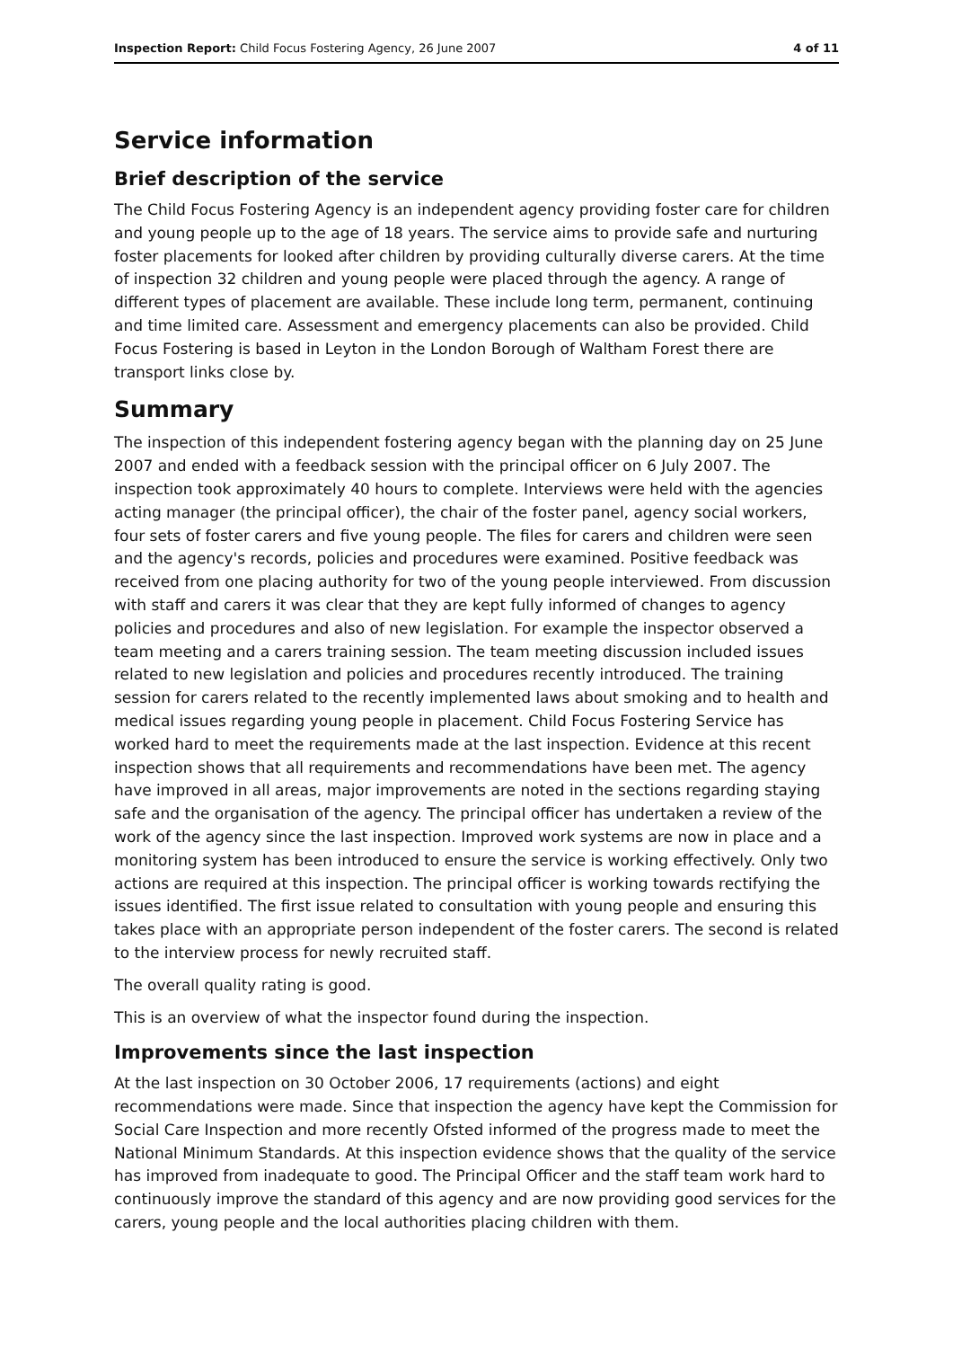Inspection Report: Child Focus Fostering Agency, 26 June 2007 4 of 11
Service information
Brief description of the service
The Child Focus Fostering Agency is an independent agency providing foster care for children and young people up to the age of 18 years. The service aims to provide safe and nurturing foster placements for looked after children by providing culturally diverse carers. At the time of inspection 32 children and young people were placed through the agency. A range of different types of placement are available. These include long term, permanent, continuing and time limited care. Assessment and emergency placements can also be provided. Child Focus Fostering is based in Leyton in the London Borough of Waltham Forest there are transport links close by.
Summary
The inspection of this independent fostering agency began with the planning day on 25 June 2007 and ended with a feedback session with the principal officer on 6 July 2007. The inspection took approximately 40 hours to complete. Interviews were held with the agencies acting manager (the principal officer), the chair of the foster panel, agency social workers, four sets of foster carers and five young people. The files for carers and children were seen and the agency's records, policies and procedures were examined. Positive feedback was received from one placing authority for two of the young people interviewed. From discussion with staff and carers it was clear that they are kept fully informed of changes to agency policies and procedures and also of new legislation. For example the inspector observed a team meeting and a carers training session. The team meeting discussion included issues related to new legislation and policies and procedures recently introduced. The training session for carers related to the recently implemented laws about smoking and to health and medical issues regarding young people in placement. Child Focus Fostering Service has worked hard to meet the requirements made at the last inspection. Evidence at this recent inspection shows that all requirements and recommendations have been met. The agency have improved in all areas, major improvements are noted in the sections regarding staying safe and the organisation of the agency. The principal officer has undertaken a review of the work of the agency since the last inspection. Improved work systems are now in place and a monitoring system has been introduced to ensure the service is working effectively. Only two actions are required at this inspection. The principal officer is working towards rectifying the issues identified. The first issue related to consultation with young people and ensuring this takes place with an appropriate person independent of the foster carers. The second is related to the interview process for newly recruited staff.
The overall quality rating is good.
This is an overview of what the inspector found during the inspection.
Improvements since the last inspection
At the last inspection on 30 October 2006, 17 requirements (actions) and eight recommendations were made. Since that inspection the agency have kept the Commission for Social Care Inspection and more recently Ofsted informed of the progress made to meet the National Minimum Standards. At this inspection evidence shows that the quality of the service has improved from inadequate to good. The Principal Officer and the staff team work hard to continuously improve the standard of this agency and are now providing good services for the carers, young people and the local authorities placing children with them.